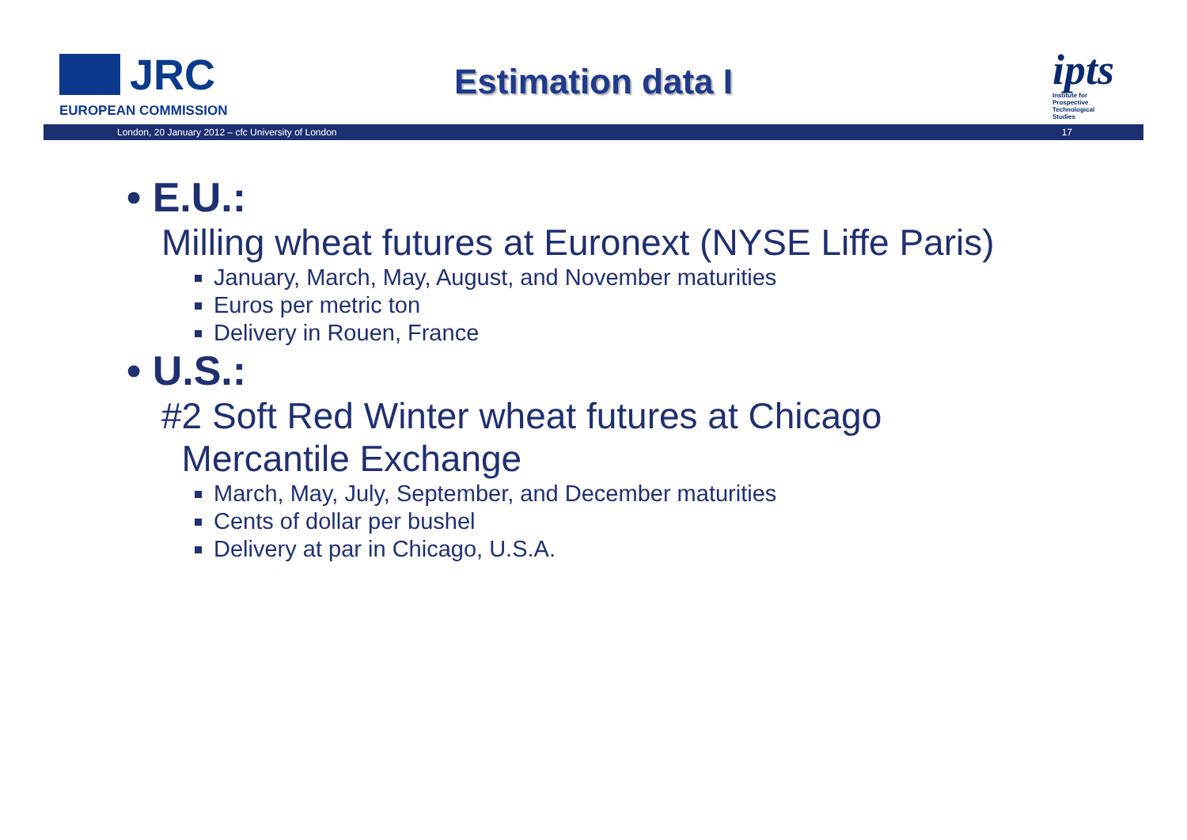JRC
EUROPEAN COMMISSION
Estimation data I
ipts
Institute for Prospective Technological Studies
London, 20 January 2012 – cfc University of London 17
• E.U.:
Milling wheat futures at Euronext (NYSE Liffe Paris)
January, March, May, August, and November maturities
Euros per metric ton
Delivery in Rouen, France
• U.S.:
#2 Soft Red Winter wheat futures at Chicago
Mercantile Exchange
March, May, July, September, and December maturities
Cents of dollar per bushel
Delivery at par in Chicago, U.S.A.